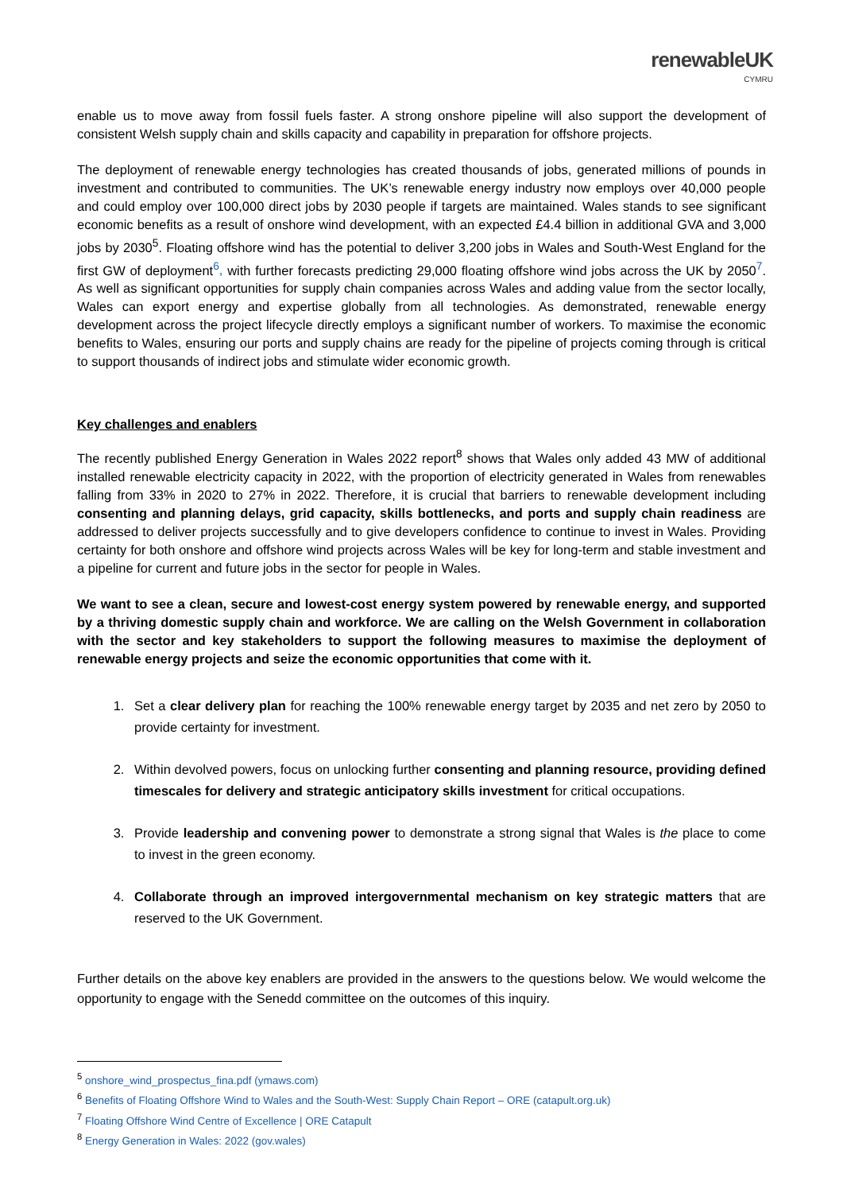renewableUK
CYMRU
enable us to move away from fossil fuels faster. A strong onshore pipeline will also support the development of consistent Welsh supply chain and skills capacity and capability in preparation for offshore projects.
The deployment of renewable energy technologies has created thousands of jobs, generated millions of pounds in investment and contributed to communities. The UK’s renewable energy industry now employs over 40,000 people and could employ over 100,000 direct jobs by 2030 people if targets are maintained. Wales stands to see significant economic benefits as a result of onshore wind development, with an expected £4.4 billion in additional GVA and 3,000 jobs by 2030<sup>5</sup>. Floating offshore wind has the potential to deliver 3,200 jobs in Wales and South-West England for the first GW of deployment<sup>6</sup>, with further forecasts predicting 29,000 floating offshore wind jobs across the UK by 2050<sup>7</sup>. As well as significant opportunities for supply chain companies across Wales and adding value from the sector locally, Wales can export energy and expertise globally from all technologies. As demonstrated, renewable energy development across the project lifecycle directly employs a significant number of workers. To maximise the economic benefits to Wales, ensuring our ports and supply chains are ready for the pipeline of projects coming through is critical to support thousands of indirect jobs and stimulate wider economic growth.
Key challenges and enablers
The recently published Energy Generation in Wales 2022 report<sup>8</sup> shows that Wales only added 43 MW of additional installed renewable electricity capacity in 2022, with the proportion of electricity generated in Wales from renewables falling from 33% in 2020 to 27% in 2022. Therefore, it is crucial that barriers to renewable development including consenting and planning delays, grid capacity, skills bottlenecks, and ports and supply chain readiness are addressed to deliver projects successfully and to give developers confidence to continue to invest in Wales. Providing certainty for both onshore and offshore wind projects across Wales will be key for long-term and stable investment and a pipeline for current and future jobs in the sector for people in Wales.
We want to see a clean, secure and lowest-cost energy system powered by renewable energy, and supported by a thriving domestic supply chain and workforce. We are calling on the Welsh Government in collaboration with the sector and key stakeholders to support the following measures to maximise the deployment of renewable energy projects and seize the economic opportunities that come with it.
1. Set a clear delivery plan for reaching the 100% renewable energy target by 2035 and net zero by 2050 to provide certainty for investment.
2. Within devolved powers, focus on unlocking further consenting and planning resource, providing defined timescales for delivery and strategic anticipatory skills investment for critical occupations.
3. Provide leadership and convening power to demonstrate a strong signal that Wales is the place to come to invest in the green economy.
4. Collaborate through an improved intergovernmental mechanism on key strategic matters that are reserved to the UK Government.
Further details on the above key enablers are provided in the answers to the questions below. We would welcome the opportunity to engage with the Senedd committee on the outcomes of this inquiry.
<sup>5</sup> onshore_wind_prospectus_fina.pdf (ymaws.com)
<sup>6</sup> Benefits of Floating Offshore Wind to Wales and the South-West: Supply Chain Report – ORE (catapult.org.uk)
<sup>7</sup> Floating Offshore Wind Centre of Excellence | ORE Catapult
<sup>8</sup> Energy Generation in Wales: 2022 (gov.wales)